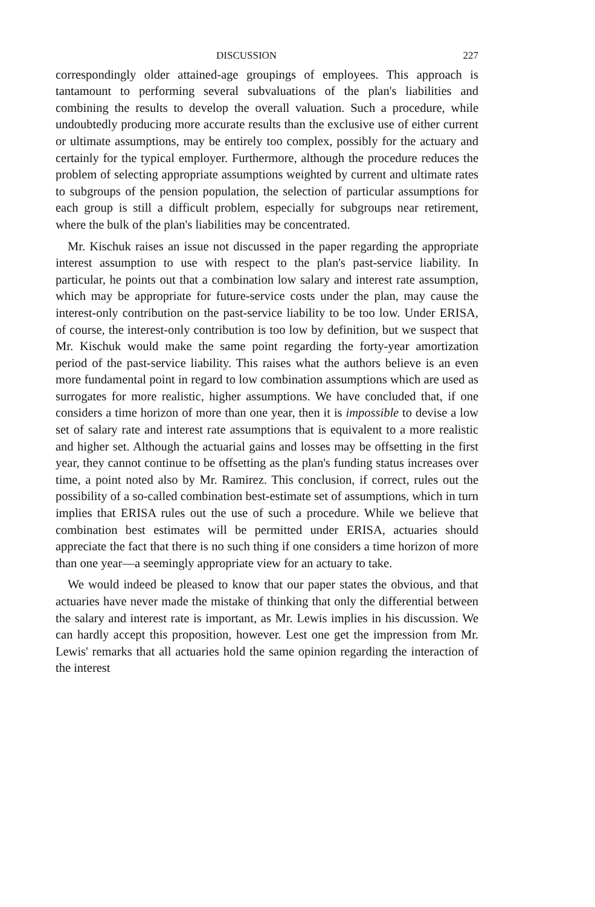DISCUSSION 227
correspondingly older attained-age groupings of employees. This approach is tantamount to performing several subvaluations of the plan's liabilities and combining the results to develop the overall valuation. Such a procedure, while undoubtedly producing more accurate results than the exclusive use of either current or ultimate assumptions, may be entirely too complex, possibly for the actuary and certainly for the typical employer. Furthermore, although the procedure reduces the problem of selecting appropriate assumptions weighted by current and ultimate rates to subgroups of the pension population, the selection of particular assumptions for each group is still a difficult problem, especially for subgroups near retirement, where the bulk of the plan's liabilities may be concentrated.
Mr. Kischuk raises an issue not discussed in the paper regarding the appropriate interest assumption to use with respect to the plan's past-service liability. In particular, he points out that a combination low salary and interest rate assumption, which may be appropriate for future-service costs under the plan, may cause the interest-only contribution on the past-service liability to be too low. Under ERISA, of course, the interest-only contribution is too low by definition, but we suspect that Mr. Kischuk would make the same point regarding the forty-year amortization period of the past-service liability. This raises what the authors believe is an even more fundamental point in regard to low combination assumptions which are used as surrogates for more realistic, higher assumptions. We have concluded that, if one considers a time horizon of more than one year, then it is impossible to devise a low set of salary rate and interest rate assumptions that is equivalent to a more realistic and higher set. Although the actuarial gains and losses may be offsetting in the first year, they cannot continue to be offsetting as the plan's funding status increases over time, a point noted also by Mr. Ramirez. This conclusion, if correct, rules out the possibility of a so-called combination best-estimate set of assumptions, which in turn implies that ERISA rules out the use of such a procedure. While we believe that combination best estimates will be permitted under ERISA, actuaries should appreciate the fact that there is no such thing if one considers a time horizon of more than one year—a seemingly appropriate view for an actuary to take.
We would indeed be pleased to know that our paper states the obvious, and that actuaries have never made the mistake of thinking that only the differential between the salary and interest rate is important, as Mr. Lewis implies in his discussion. We can hardly accept this proposition, however. Lest one get the impression from Mr. Lewis' remarks that all actuaries hold the same opinion regarding the interaction of the interest